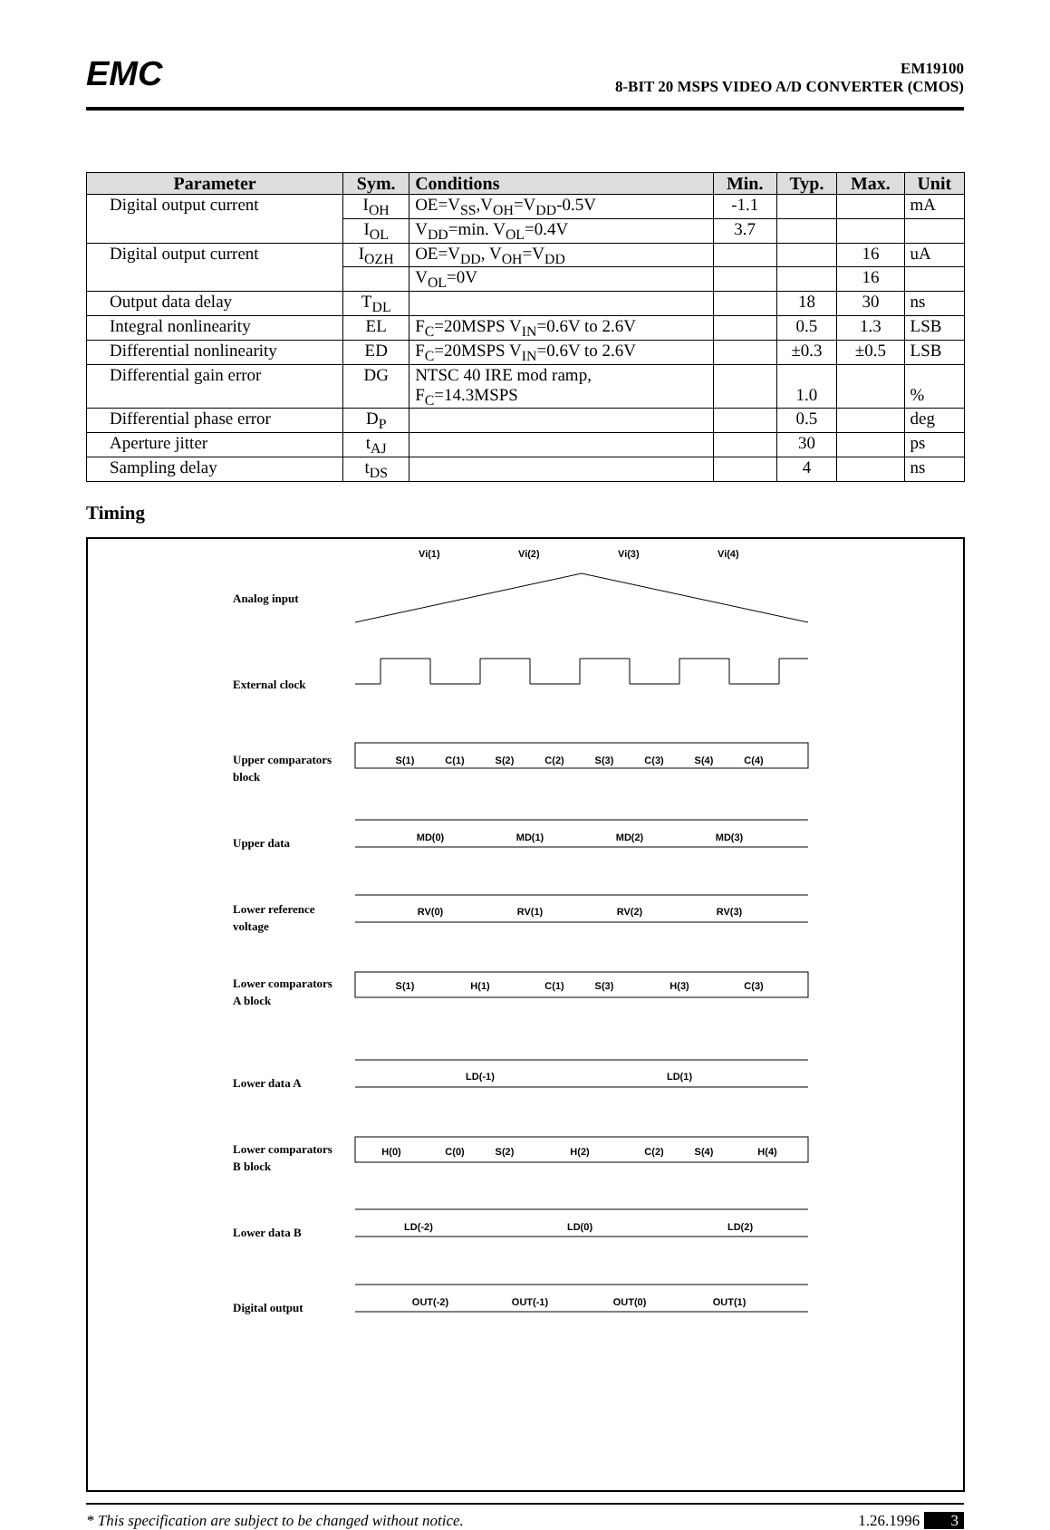EMC
EM19100
8-BIT 20 MSPS VIDEO A/D CONVERTER (CMOS)
| Parameter | Sym. | Conditions | Min. | Typ. | Max. | Unit |
| --- | --- | --- | --- | --- | --- | --- |
| Digital output current | I<sub>OH</sub> | OE =V<sub>SS</sub>,V<sub>OH</sub>=V<sub>DD</sub>-0.5V | -1.1 | | | mA |
| | I<sub>OL</sub> | V<sub>DD</sub>=min. V<sub>OL</sub>=0.4V | 3.7 | | | |
| Digital output current | I<sub>OZH</sub> | OE =V<sub>DD</sub>, V<sub>OH</sub>=V<sub>DD</sub> | | | 16 | uA |
| | | V<sub>OL</sub>=0V | | | 16 | |
| Output data delay | T<sub>DL</sub> | | | 18 | 30 | ns |
| Integral nonlinearity | EL | F<sub>C</sub>=20MSPS V<sub>IN</sub>=0.6V to 2.6V | | 0.5 | 1.3 | LSB |
| Differential nonlinearity | ED | F<sub>C</sub>=20MSPS V<sub>IN</sub>=0.6V to 2.6V | | ±0.3 | ±0.5 | LSB |
| Differential gain error | DG | NTSC 40 IRE mod ramp, F<sub>C</sub>=14.3MSPS | | 1.0 | | % |
| Differential phase error | D<sub>P</sub> | | | 0.5 | | deg |
| Aperture jitter | t<sub>AJ</sub> | | | 30 | | ps |
| Sampling delay | t<sub>DS</sub> | | | 4 | | ns |
Timing
Analog input
External clock
Upper comparators
block
Upper data
Lower reference
voltage
Lower comparators
A block
Lower data A
Lower comparators
B block
Lower data B
Digital output
Vi(1)
Vi(2)
Vi(3)
Vi(4)
S(1)
C(1)
S(2)
C(2)
S(3)
C(3)
S(4)
C(4)
MD(0)
MD(1)
MD(2)
MD(3)
RV(0)
RV(1)
RV(2)
RV(3)
S(1)
H(1)
C(1)
S(3)
H(3)
C(3)
LD(-1)
LD(1)
H(0)
C(0)
S(2)
H(2)
C(2)
S(4)
H(4)
LD(-2)
LD(0)
LD(2)
OUT(-2)
OUT(-1)
OUT(0)
OUT(1)
* This specification are subject to be changed without notice. 1.26.1996 3